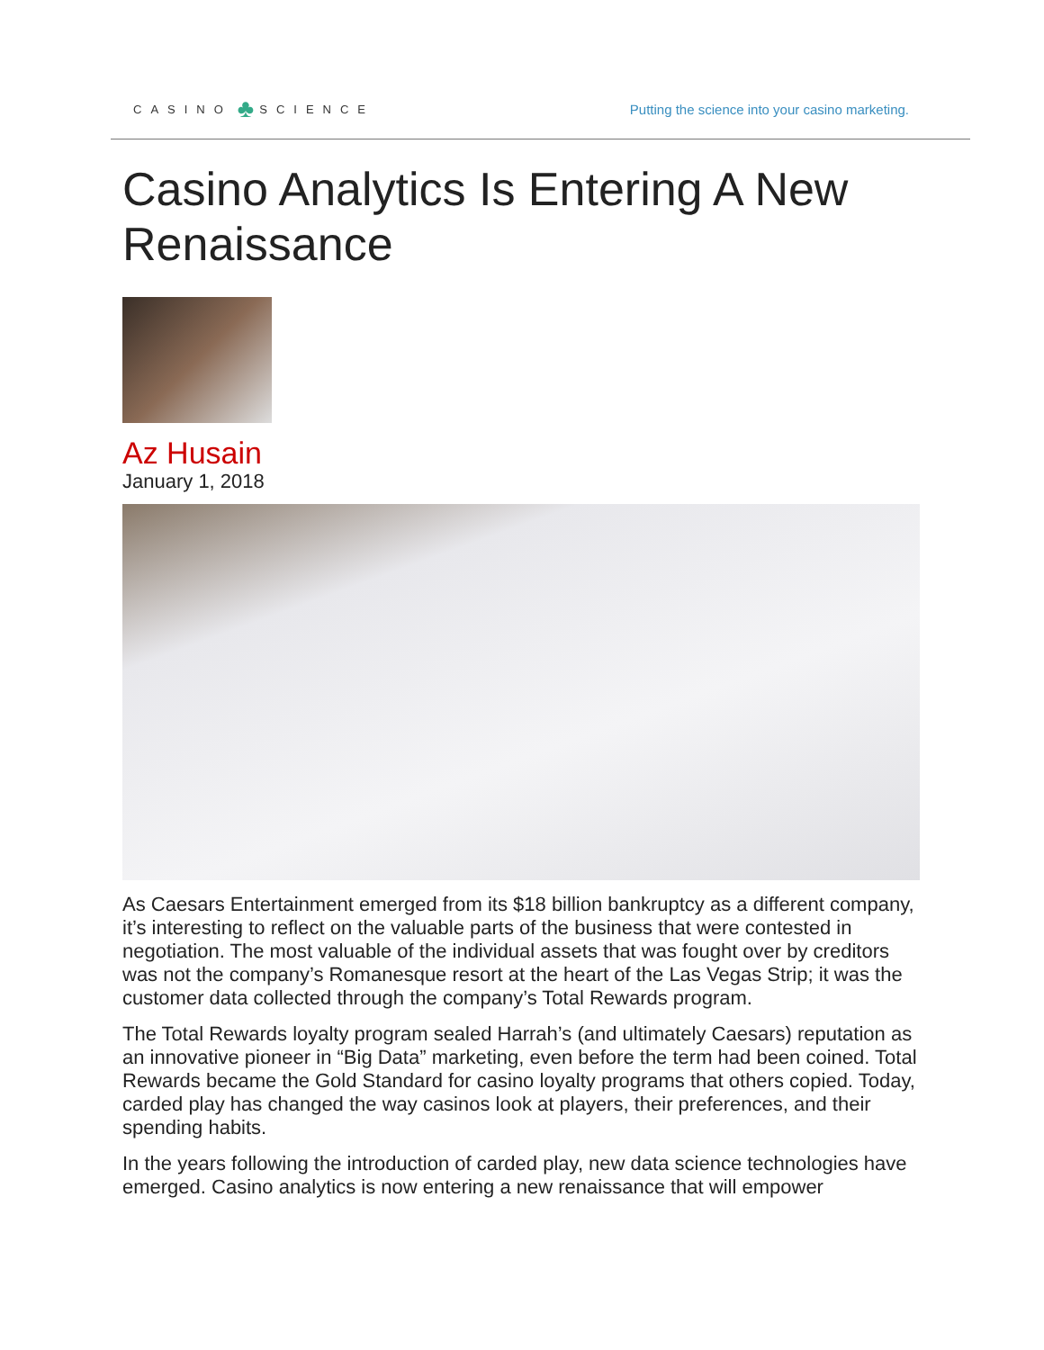CASINO ♣ SCIENCE
Putting the science into your casino marketing.
Casino Analytics Is Entering A New Renaissance
Az Husain
January 1, 2018
As Caesars Entertainment emerged from its $18 billion bankruptcy as a different company, it’s interesting to reflect on the valuable parts of the business that were contested in negotiation. The most valuable of the individual assets that was fought over by creditors was not the company’s Romanesque resort at the heart of the Las Vegas Strip; it was the customer data collected through the company’s Total Rewards program.
The Total Rewards loyalty program sealed Harrah’s (and ultimately Caesars) reputation as an innovative pioneer in “Big Data” marketing, even before the term had been coined. Total Rewards became the Gold Standard for casino loyalty programs that others copied. Today, carded play has changed the way casinos look at players, their preferences, and their spending habits.
In the years following the introduction of carded play, new data science technologies have emerged. Casino analytics is now entering a new renaissance that will empower